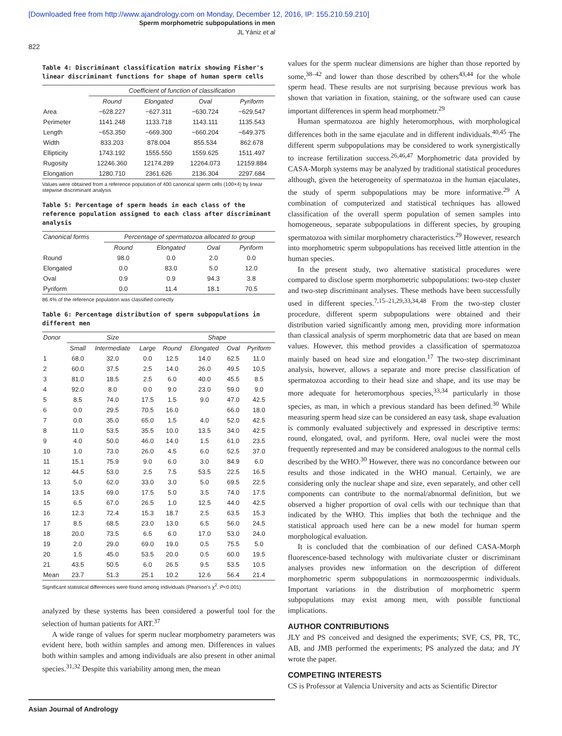[Downloaded free from http://www.ajandrology.com on Monday, December 12, 2016, IP: 155.210.59.210]
Sperm morphometric subpopulations in men
JL Yániz et al
822
Table 4: Discriminant classification matrix showing Fisher's linear discriminant functions for shape of human sperm cells
| | Coefficient of function of classification | | | |
| --- | --- | --- | --- | --- |
| | Round | Elongated | Oval | Pyriform |
| Area | −628.227 | −627.311 | −630.724 | −629.547 |
| Perimeter | 1141.248 | 1133.718 | 1143.111 | 1135.543 |
| Length | −653.350 | −669.300 | −660.204 | −649.375 |
| Width | 833.203 | 878.004 | 855.534 | 862.678 |
| Ellipticity | 1743.192 | 1555.550 | 1559.625 | 1511.497 |
| Rugosity | 12246.360 | 12174.289 | 12264.073 | 12159.884 |
| Elongation | 1280.710 | 2361.626 | 2136.304 | 2297.684 |
Values were obtained from a reference population of 400 canonical sperm cells (100×4) by linear stepwise discriminant analysis
Table 5: Percentage of sperm heads in each class of the reference population assigned to each class after discriminant analysis
| Canonical forms | Percentage of spermatozoa allocated to group | | | |
| --- | --- | --- | --- | --- |
| | Round | Elongated | Oval | Pyriform |
| Round | 98.0 | 0.0 | 2.0 | 0.0 |
| Elongated | 0.0 | 83.0 | 5.0 | 12.0 |
| Oval | 0.9 | 0.9 | 94.3 | 3.8 |
| Pyriform | 0.0 | 11.4 | 18.1 | 70.5 |
86.4% of the reference population was classified correctly
Table 6: Percentage distribution of sperm subpopulations in different men
| Donor | Size | | | Shape | | | |
| --- | --- | --- | --- | --- | --- | --- | --- |
| | Small | Intermediate | Large | Round | Elongated | Oval | Pyriform |
| 1 | 68.0 | 32.0 | 0.0 | 12.5 | 14.0 | 62.5 | 11.0 |
| 2 | 60.0 | 37.5 | 2.5 | 14.0 | 26.0 | 49.5 | 10.5 |
| 3 | 81.0 | 18.5 | 2.5 | 6.0 | 40.0 | 45.5 | 8.5 |
| 4 | 92.0 | 8.0 | 0.0 | 9.0 | 23.0 | 59.0 | 9.0 |
| 5 | 8.5 | 74.0 | 17.5 | 1.5 | 9.0 | 47.0 | 42.5 |
| 6 | 0.0 | 29.5 | 70.5 | 16.0 | | 66.0 | 18.0 |
| 7 | 0.0 | 35.0 | 65.0 | 1.5 | 4.0 | 52.0 | 42.5 |
| 8 | 11.0 | 53.5 | 35.5 | 10.0 | 13.5 | 34.0 | 42.5 |
| 9 | 4.0 | 50.0 | 46.0 | 14.0 | 1.5 | 61.0 | 23.5 |
| 10 | 1.0 | 73.0 | 26.0 | 4.5 | 6.0 | 52.5 | 37.0 |
| 11 | 15.1 | 75.9 | 9.0 | 6.0 | 3.0 | 84.9 | 6.0 |
| 12 | 44.5 | 53.0 | 2.5 | 7.5 | 53.5 | 22.5 | 16.5 |
| 13 | 5.0 | 62.0 | 33.0 | 3.0 | 5.0 | 69.5 | 22.5 |
| 14 | 13.5 | 69.0 | 17.5 | 5.0 | 3.5 | 74.0 | 17.5 |
| 15 | 6.5 | 67.0 | 26.5 | 1.0 | 12.5 | 44.0 | 42.5 |
| 16 | 12.3 | 72.4 | 15.3 | 18.7 | 2.5 | 63.5 | 15.3 |
| 17 | 8.5 | 68.5 | 23.0 | 13.0 | 6.5 | 56.0 | 24.5 |
| 18 | 20.0 | 73.5 | 6.5 | 6.0 | 17.0 | 53.0 | 24.0 |
| 19 | 2.0 | 29.0 | 69.0 | 19.0 | 0.5 | 75.5 | 5.0 |
| 20 | 1.5 | 45.0 | 53.5 | 20.0 | 0.5 | 60.0 | 19.5 |
| 21 | 43.5 | 50.5 | 6.0 | 26.5 | 9.5 | 53.5 | 10.5 |
| Mean | 23.7 | 51.3 | 25.1 | 10.2 | 12.6 | 56.4 | 21.4 |
Significant statistical differences were found among individuals (Pearson's χ<sup>2</sup>, P<0.001)
analyzed by these systems has been considered a powerful tool for the selection of human patients for ART.<sup>37</sup>
A wide range of values for sperm nuclear morphometry parameters was evident here, both within samples and among men. Differences in values both within samples and among individuals are also present in other animal species.<sup>31,32</sup> Despite this variability among men, the mean
values for the sperm nuclear dimensions are higher than those reported by some,<sup>38–42</sup> and lower than those described by others<sup>43,44</sup> for the whole sperm head. These results are not surprising because previous work has shown that variation in fixation, staining, or the software used can cause important differences in sperm head morphometr.<sup>29</sup>
Human spermatozoa are highly heteromorphous, with morphological differences both in the same ejaculate and in different individuals.<sup>40,45</sup> The different sperm subpopulations may be considered to work synergistically to increase fertilization success.<sup>26,46,47</sup> Morphometric data provided by CASA-Morph systems may be analyzed by traditional statistical procedures although, given the heterogeneity of spermatozoa in the human ejaculates, the study of sperm subpopulations may be more informative.<sup>29</sup> A combination of computerized and statistical techniques has allowed classification of the overall sperm population of semen samples into homogeneous, separate subpopulations in different species, by grouping spermatozoa with similar morphometry characteristics.<sup>29</sup> However, research into morphometric sperm subpopulations has received little attention in the human species.
In the present study, two alternative statistical procedures were compared to disclose sperm morphometric subpopulations: two-step cluster and two-step discriminant analyses. These methods have been successfully used in different species.<sup>7,15–21,29,33,34,48</sup> From the two-step cluster procedure, different sperm subpopulations were obtained and their distribution varied significantly among men, providing more information than classical analysis of sperm morphometric data that are based on mean values. However, this method provides a classification of spermatozoa mainly based on head size and elongation.<sup>17</sup> The two-step discriminant analysis, however, allows a separate and more precise classification of spermatozoa according to their head size and shape, and its use may be more adequate for heteromorphous species,<sup>33,34</sup> particularly in those species, as man, in which a previous standard has been defined.<sup>30</sup> While measuring sperm head size can be considered an easy task, shape evaluation is commonly evaluated subjectively and expressed in descriptive terms: round, elongated, oval, and pyriform. Here, oval nuclei were the most frequently represented and may be considered analogous to the normal cells described by the WHO.<sup>30</sup> However, there was no concordance between our results and those indicated in the WHO manual. Certainly, we are considering only the nuclear shape and size, even separately, and other cell components can contribute to the normal/abnormal definition, but we observed a higher proportion of oval cells with our technique than that indicated by the WHO. This implies that both the technique and the statistical approach used here can be a new model for human sperm morphological evaluation.
It is concluded that the combination of our defined CASA-Morph fluorescence-based technology with multivariate cluster or discriminant analyses provides new information on the description of different morphometric sperm subpopulations in normozoospermic individuals. Important variations in the distribution of morphometric sperm subpopulations may exist among men, with possible functional implications.
AUTHOR CONTRIBUTIONS
JLY and PS conceived and designed the experiments; SVF, CS, PR, TC, AB, and JMB performed the experiments; PS analyzed the data; and JY wrote the paper.
COMPETING INTERESTS
CS is Professor at Valencia University and acts as Scientific Director
Asian Journal of Andrology